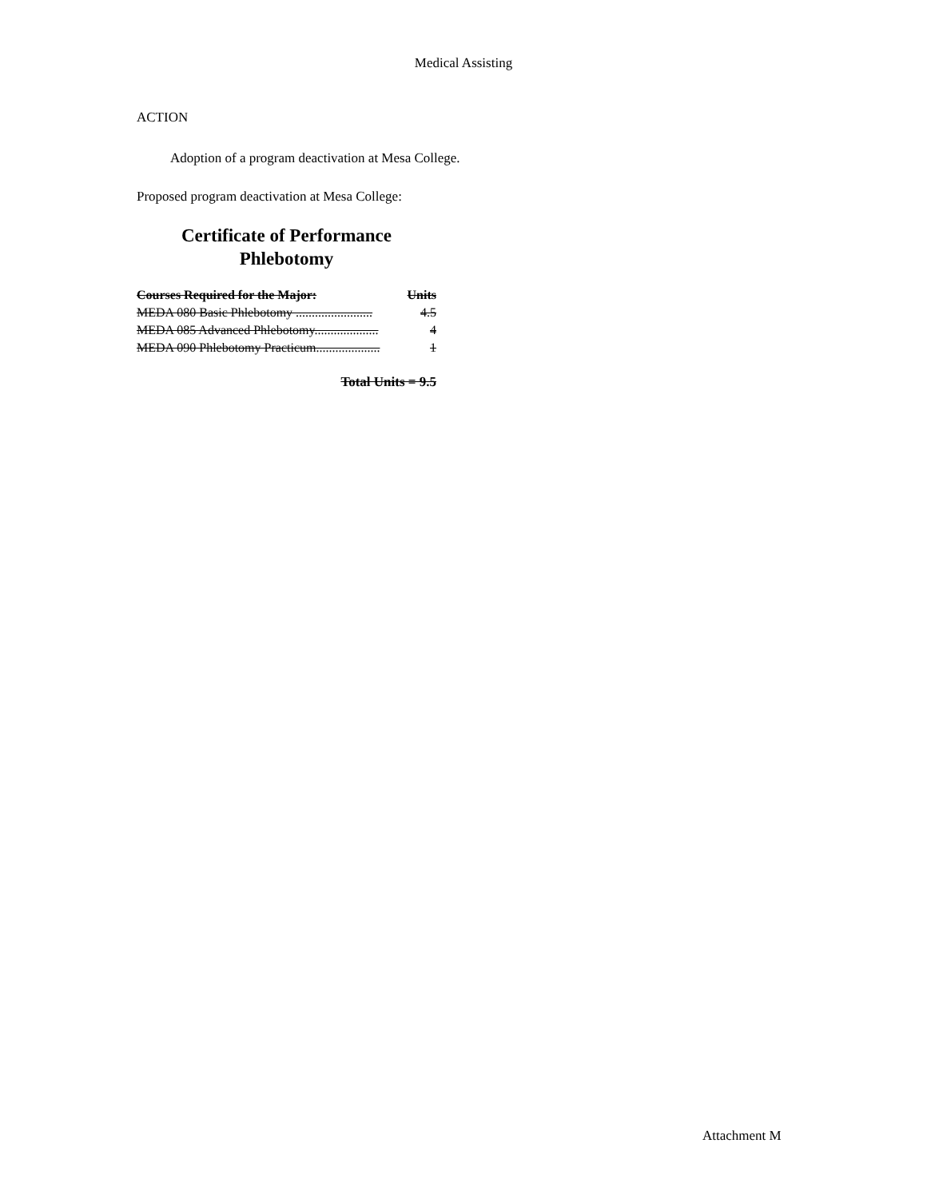Medical Assisting
ACTION
Adoption of a program deactivation at Mesa College.
Proposed program deactivation at Mesa College:
Certificate of Performance
Phlebotomy
| Courses Required for the Major: | Units |
| --- | --- |
| MEDA 080 Basic Phlebotomy ........................ | 4.5 |
| MEDA 085 Advanced Phlebotomy.................... | 4 |
| MEDA 090 Phlebotomy Practicum.................... | 1 |
Total Units = 9.5
Attachment M